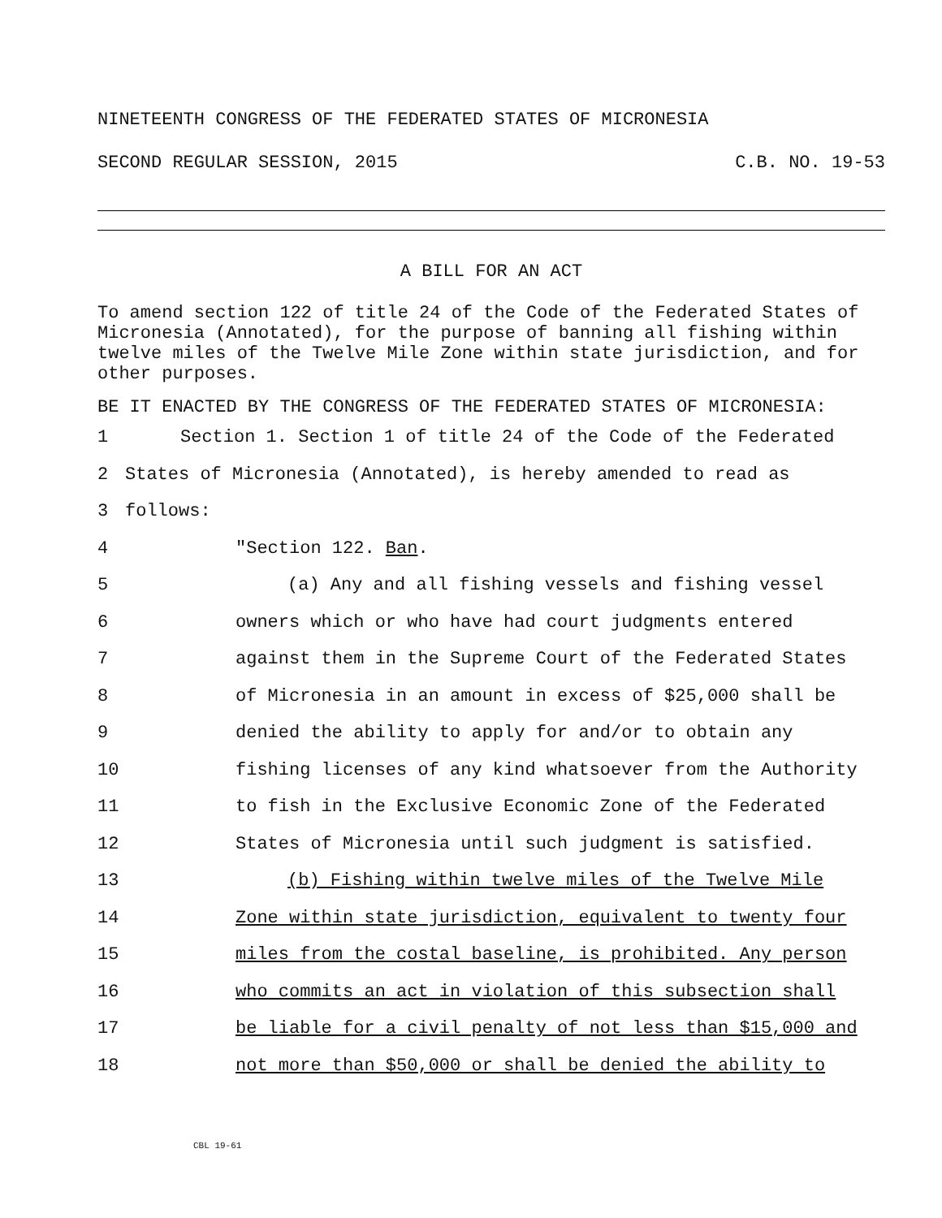NINETEENTH CONGRESS OF THE FEDERATED STATES OF MICRONESIA
SECOND REGULAR SESSION, 2015 C.B. NO. 19-53
A BILL FOR AN ACT
To amend section 122 of title 24 of the Code of the Federated States of Micronesia (Annotated), for the purpose of banning all fishing within twelve miles of the Twelve Mile Zone within state jurisdiction, and for other purposes.
BE IT ENACTED BY THE CONGRESS OF THE FEDERATED STATES OF MICRONESIA:
1 Section 1. Section 1 of title 24 of the Code of the Federated
2 States of Micronesia (Annotated), is hereby amended to read as
3 follows:
4 "Section 122. Ban.
5 (a) Any and all fishing vessels and fishing vessel
6 owners which or who have had court judgments entered
7 against them in the Supreme Court of the Federated States
8 of Micronesia in an amount in excess of $25,000 shall be
9 denied the ability to apply for and/or to obtain any
10 fishing licenses of any kind whatsoever from the Authority
11 to fish in the Exclusive Economic Zone of the Federated
12 States of Micronesia until such judgment is satisfied.
13 (b) Fishing within twelve miles of the Twelve Mile
14 Zone within state jurisdiction, equivalent to twenty four
15 miles from the costal baseline, is prohibited. Any person
16 who commits an act in violation of this subsection shall
17 be liable for a civil penalty of not less than $15,000 and
18 not more than $50,000 or shall be denied the ability to
CBL 19-61